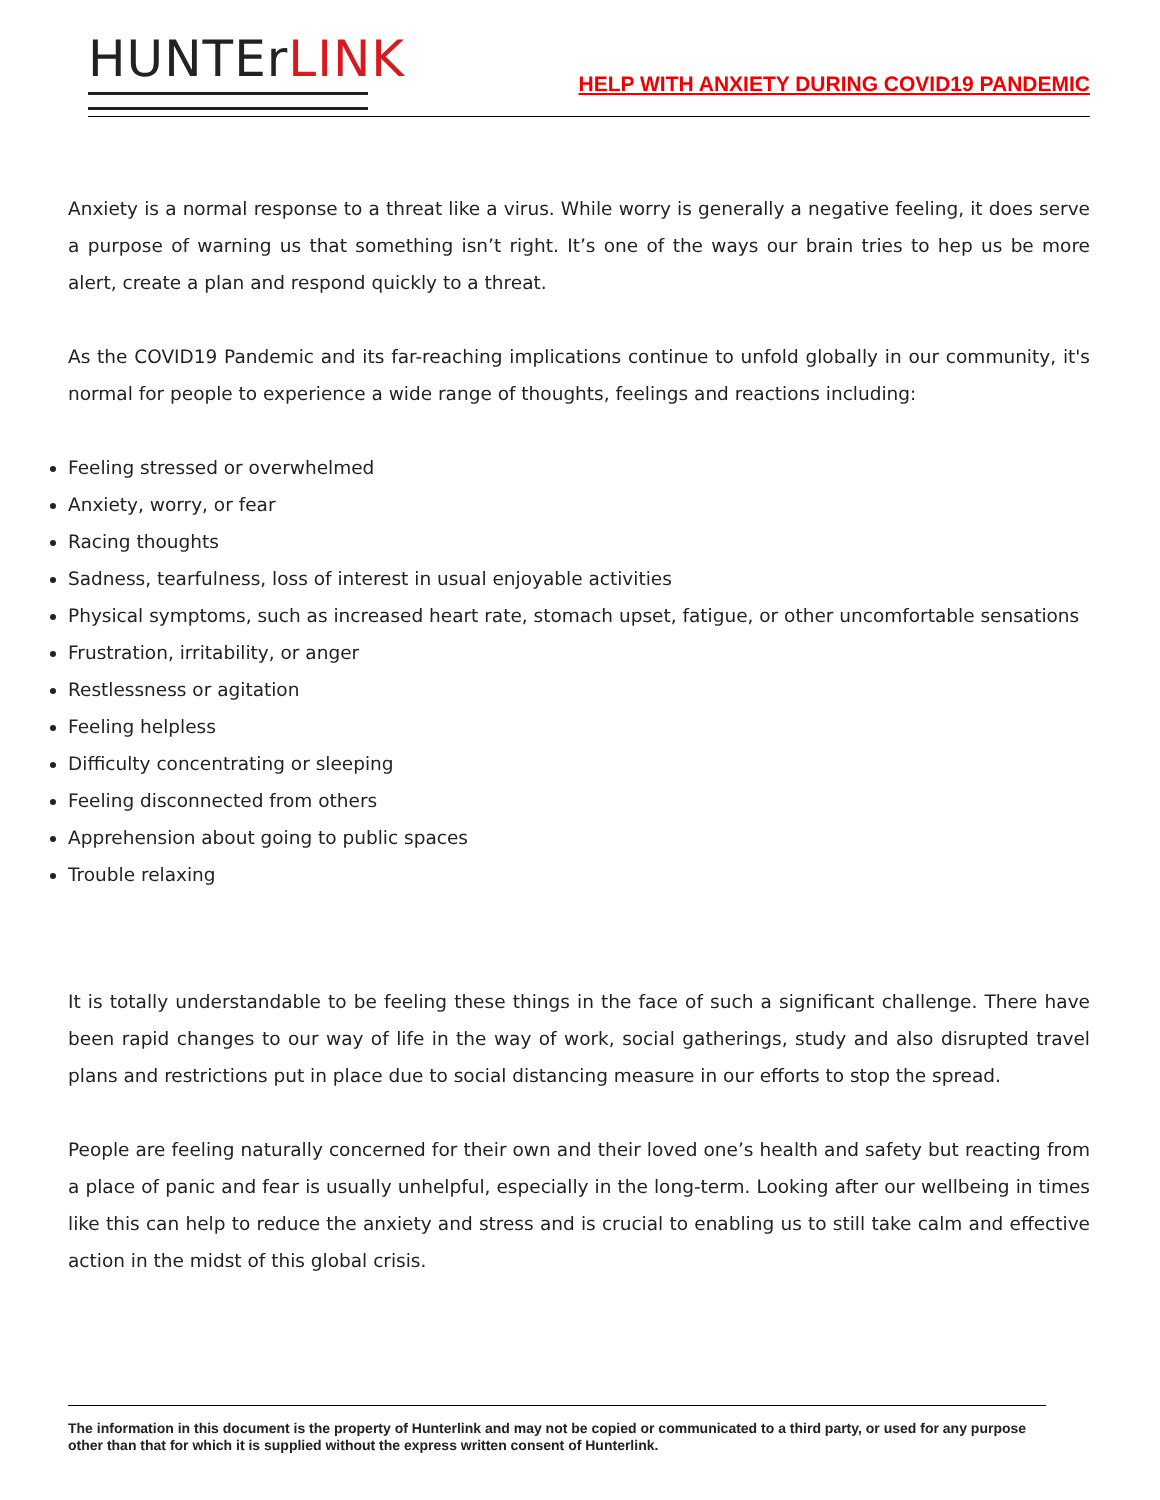HUNTEr LINK
HELP WITH ANXIETY DURING COVID19 PANDEMIC
Anxiety is a normal response to a threat like a virus. While worry is generally a negative feeling, it does serve a purpose of warning us that something isn’t right. It’s one of the ways our brain tries to hep us be more alert, create a plan and respond quickly to a threat.
As the COVID19 Pandemic and its far-reaching implications continue to unfold globally in our community, it's normal for people to experience a wide range of thoughts, feelings and reactions including:
Feeling stressed or overwhelmed
Anxiety, worry, or fear
Racing thoughts
Sadness, tearfulness, loss of interest in usual enjoyable activities
Physical symptoms, such as increased heart rate, stomach upset, fatigue, or other uncomfortable sensations
Frustration, irritability, or anger
Restlessness or agitation
Feeling helpless
Difficulty concentrating or sleeping
Feeling disconnected from others
Apprehension about going to public spaces
Trouble relaxing
It is totally understandable to be feeling these things in the face of such a significant challenge. There have been rapid changes to our way of life in the way of work, social gatherings, study and also disrupted travel plans and restrictions put in place due to social distancing measure in our efforts to stop the spread.
People are feeling naturally concerned for their own and their loved one’s health and safety but reacting from a place of panic and fear is usually unhelpful, especially in the long-term. Looking after our wellbeing in times like this can help to reduce the anxiety and stress and is crucial to enabling us to still take calm and effective action in the midst of this global crisis.
The information in this document is the property of Hunterlink and may not be copied or communicated to a third party, or used for any purpose other than that for which it is supplied without the express written consent of Hunterlink.